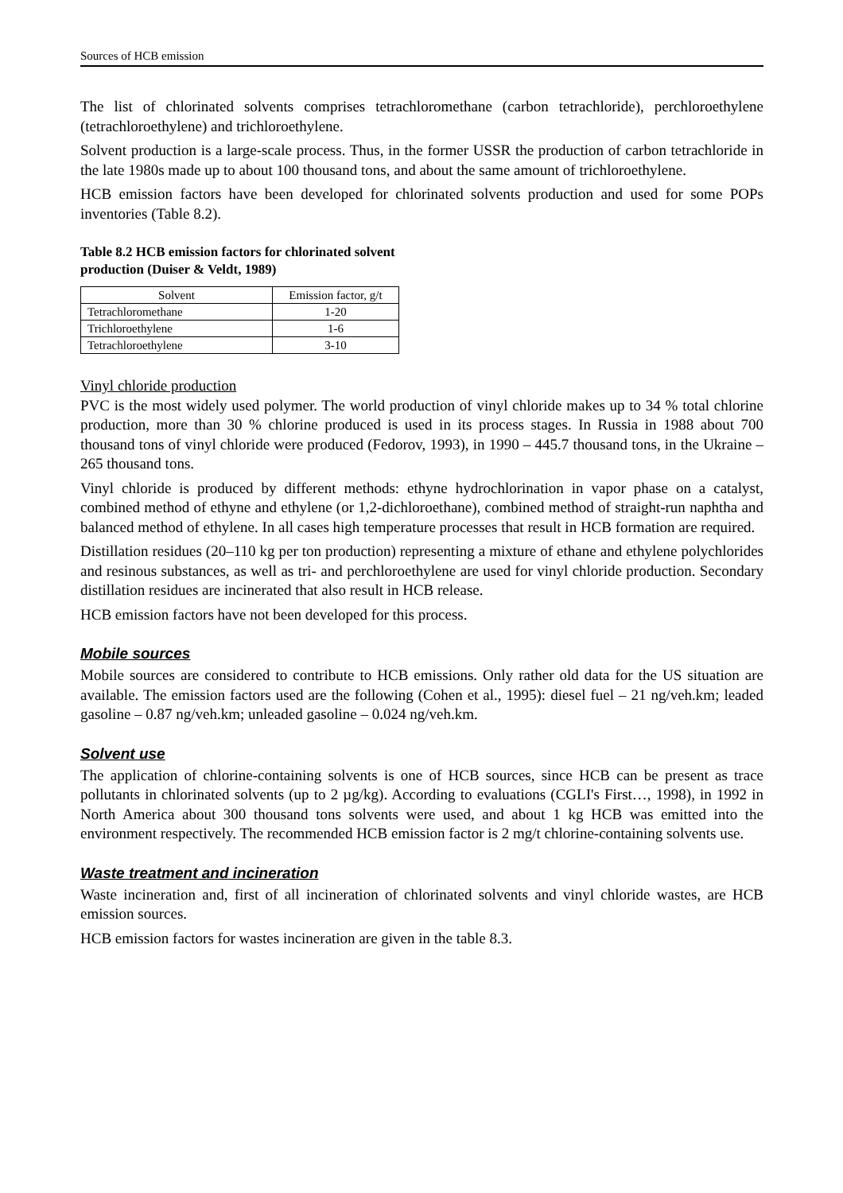Sources of HCB emission
The list of chlorinated solvents comprises tetrachloromethane (carbon tetrachloride), perchloroethylene (tetrachloroethylene) and trichloroethylene.
Solvent production is a large-scale process. Thus, in the former USSR the production of carbon tetrachloride in the late 1980s made up to about 100 thousand tons, and about the same amount of trichloroethylene.
HCB emission factors have been developed for chlorinated solvents production and used for some POPs inventories (Table 8.2).
Table 8.2 HCB emission factors for chlorinated solvent
production (Duiser & Veldt, 1989)
| Solvent | Emission factor, g/t |
| --- | --- |
| Tetrachloromethane | 1-20 |
| Trichloroethylene | 1-6 |
| Tetrachloroethylene | 3-10 |
Vinyl chloride production
PVC is the most widely used polymer. The world production of vinyl chloride makes up to 34 % total chlorine production, more than 30 % chlorine produced is used in its process stages. In Russia in 1988 about 700 thousand tons of vinyl chloride were produced (Fedorov, 1993), in 1990 – 445.7 thousand tons, in the Ukraine – 265 thousand tons.
Vinyl chloride is produced by different methods: ethyne hydrochlorination in vapor phase on a catalyst, combined method of ethyne and ethylene (or 1,2-dichloroethane), combined method of straight-run naphtha and balanced method of ethylene. In all cases high temperature processes that result in HCB formation are required.
Distillation residues (20–110 kg per ton production) representing a mixture of ethane and ethylene polychlorides and resinous substances, as well as tri- and perchloroethylene are used for vinyl chloride production. Secondary distillation residues are incinerated that also result in HCB release.
HCB emission factors have not been developed for this process.
Mobile sources
Mobile sources are considered to contribute to HCB emissions. Only rather old data for the US situation are available. The emission factors used are the following (Cohen et al., 1995): diesel fuel – 21 ng/veh.km; leaded gasoline – 0.87 ng/veh.km; unleaded gasoline – 0.024 ng/veh.km.
Solvent use
The application of chlorine-containing solvents is one of HCB sources, since HCB can be present as trace pollutants in chlorinated solvents (up to 2 µg/kg). According to evaluations (CGLI's First…, 1998), in 1992 in North America about 300 thousand tons solvents were used, and about 1 kg HCB was emitted into the environment respectively. The recommended HCB emission factor is 2 mg/t chlorine-containing solvents use.
Waste treatment and incineration
Waste incineration and, first of all incineration of chlorinated solvents and vinyl chloride wastes, are HCB emission sources.
HCB emission factors for wastes incineration are given in the table 8.3.